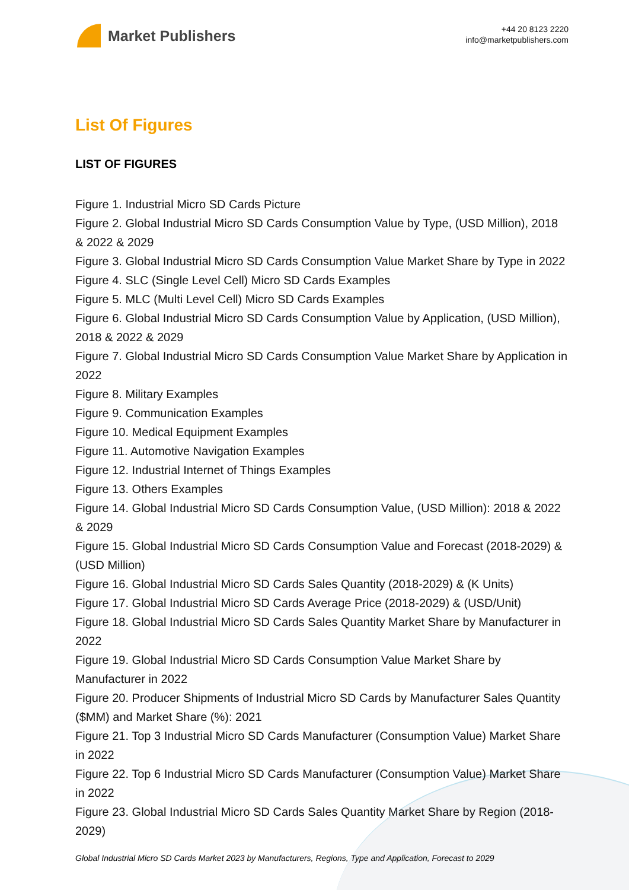Market Publishers
+44 20 8123 2220
info@marketpublishers.com
List Of Figures
LIST OF FIGURES
Figure 1. Industrial Micro SD Cards Picture
Figure 2. Global Industrial Micro SD Cards Consumption Value by Type, (USD Million), 2018 & 2022 & 2029
Figure 3. Global Industrial Micro SD Cards Consumption Value Market Share by Type in 2022
Figure 4. SLC (Single Level Cell) Micro SD Cards Examples
Figure 5. MLC (Multi Level Cell) Micro SD Cards Examples
Figure 6. Global Industrial Micro SD Cards Consumption Value by Application, (USD Million), 2018 & 2022 & 2029
Figure 7. Global Industrial Micro SD Cards Consumption Value Market Share by Application in 2022
Figure 8. Military Examples
Figure 9. Communication Examples
Figure 10. Medical Equipment Examples
Figure 11. Automotive Navigation Examples
Figure 12. Industrial Internet of Things Examples
Figure 13. Others Examples
Figure 14. Global Industrial Micro SD Cards Consumption Value, (USD Million): 2018 & 2022 & 2029
Figure 15. Global Industrial Micro SD Cards Consumption Value and Forecast (2018-2029) & (USD Million)
Figure 16. Global Industrial Micro SD Cards Sales Quantity (2018-2029) & (K Units)
Figure 17. Global Industrial Micro SD Cards Average Price (2018-2029) & (USD/Unit)
Figure 18. Global Industrial Micro SD Cards Sales Quantity Market Share by Manufacturer in 2022
Figure 19. Global Industrial Micro SD Cards Consumption Value Market Share by Manufacturer in 2022
Figure 20. Producer Shipments of Industrial Micro SD Cards by Manufacturer Sales Quantity ($MM) and Market Share (%): 2021
Figure 21. Top 3 Industrial Micro SD Cards Manufacturer (Consumption Value) Market Share in 2022
Figure 22. Top 6 Industrial Micro SD Cards Manufacturer (Consumption Value) Market Share in 2022
Figure 23. Global Industrial Micro SD Cards Sales Quantity Market Share by Region (2018-2029)
Global Industrial Micro SD Cards Market 2023 by Manufacturers, Regions, Type and Application, Forecast to 2029